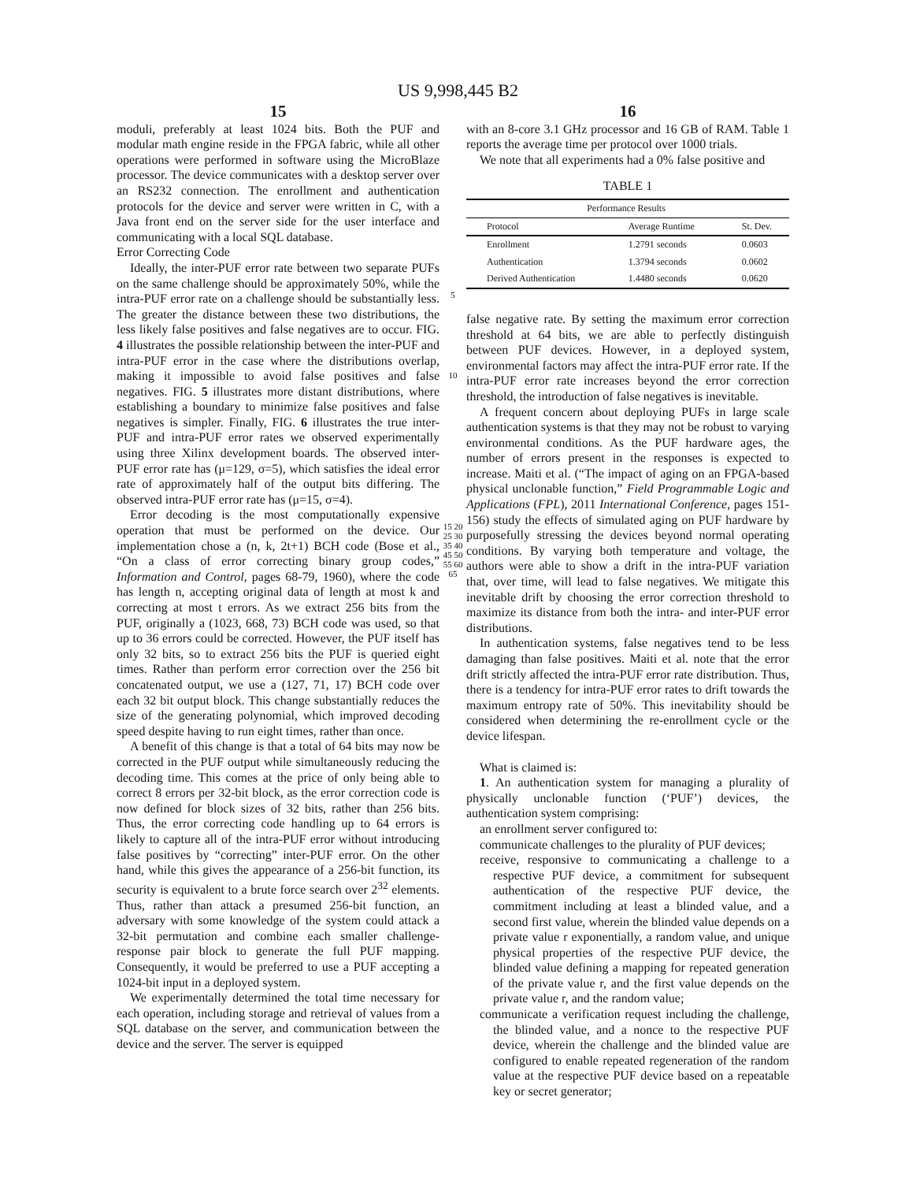US 9,998,445 B2
15
moduli, preferably at least 1024 bits. Both the PUF and modular math engine reside in the FPGA fabric, while all other operations were performed in software using the MicroBlaze processor. The device communicates with a desktop server over an RS232 connection. The enrollment and authentication protocols for the device and server were written in C, with a Java front end on the server side for the user interface and communicating with a local SQL database.
Error Correcting Code
Ideally, the inter-PUF error rate between two separate PUFs on the same challenge should be approximately 50%, while the intra-PUF error rate on a challenge should be substantially less. The greater the distance between these two distributions, the less likely false positives and false negatives are to occur. FIG. 4 illustrates the possible relationship between the inter-PUF and intra-PUF error in the case where the distributions overlap, making it impossible to avoid false positives and false negatives. FIG. 5 illustrates more distant distributions, where establishing a boundary to minimize false positives and false negatives is simpler. Finally, FIG. 6 illustrates the true inter-PUF and intra-PUF error rates we observed experimentally using three Xilinx development boards. The observed inter-PUF error rate has (μ=129, σ=5), which satisfies the ideal error rate of approximately half of the output bits differing. The observed intra-PUF error rate has (μ=15, σ=4).
Error decoding is the most computationally expensive operation that must be performed on the device. Our implementation chose a (n, k, 2t+1) BCH code (Bose et al., “On a class of error correcting binary group codes,” Information and Control, pages 68-79, 1960), where the code has length n, accepting original data of length at most k and correcting at most t errors. As we extract 256 bits from the PUF, originally a (1023, 668, 73) BCH code was used, so that up to 36 errors could be corrected. However, the PUF itself has only 32 bits, so to extract 256 bits the PUF is queried eight times. Rather than perform error correction over the 256 bit concatenated output, we use a (127, 71, 17) BCH code over each 32 bit output block. This change substantially reduces the size of the generating polynomial, which improved decoding speed despite having to run eight times, rather than once.
A benefit of this change is that a total of 64 bits may now be corrected in the PUF output while simultaneously reducing the decoding time. This comes at the price of only being able to correct 8 errors per 32-bit block, as the error correction code is now defined for block sizes of 32 bits, rather than 256 bits. Thus, the error correcting code handling up to 64 errors is likely to capture all of the intra-PUF error without introducing false positives by “correcting” inter-PUF error. On the other hand, while this gives the appearance of a 256-bit function, its security is equivalent to a brute force search over 2<sup>32</sup> elements. Thus, rather than attack a presumed 256-bit function, an adversary with some knowledge of the system could attack a 32-bit permutation and combine each smaller challenge-response pair block to generate the full PUF mapping. Consequently, it would be preferred to use a PUF accepting a 1024-bit input in a deployed system.
We experimentally determined the total time necessary for each operation, including storage and retrieval of values from a SQL database on the server, and communication between the device and the server. The server is equipped
5
10
15 20 25 30 35 40 45 50 55 60 65
16
with an 8-core 3.1 GHz processor and 16 GB of RAM. Table 1 reports the average time per protocol over 1000 trials.
We note that all experiments had a 0% false positive and
TABLE 1
| Performance Results | | |
| --- | --- | --- |
| Protocol | Average Runtime | St. Dev. |
| Enrollment | 1.2791 seconds | 0.0603 |
| Authentication | 1.3794 seconds | 0.0602 |
| Derived Authentication | 1.4480 seconds | 0.0620 |
false negative rate. By setting the maximum error correction threshold at 64 bits, we are able to perfectly distinguish between PUF devices. However, in a deployed system, environmental factors may affect the intra-PUF error rate. If the intra-PUF error rate increases beyond the error correction threshold, the introduction of false negatives is inevitable.
A frequent concern about deploying PUFs in large scale authentication systems is that they may not be robust to varying environmental conditions. As the PUF hardware ages, the number of errors present in the responses is expected to increase. Maiti et al. (“The impact of aging on an FPGA-based physical unclonable function,” Field Programmable Logic and Applications (FPL), 2011 International Conference, pages 151-156) study the effects of simulated aging on PUF hardware by purposefully stressing the devices beyond normal operating conditions. By varying both temperature and voltage, the authors were able to show a drift in the intra-PUF variation that, over time, will lead to false negatives. We mitigate this inevitable drift by choosing the error correction threshold to maximize its distance from both the intra- and inter-PUF error distributions.
In authentication systems, false negatives tend to be less damaging than false positives. Maiti et al. note that the error drift strictly affected the intra-PUF error rate distribution. Thus, there is a tendency for intra-PUF error rates to drift towards the maximum entropy rate of 50%. This inevitability should be considered when determining the re-enrollment cycle or the device lifespan.
What is claimed is:
1. An authentication system for managing a plurality of physically unclonable function (‘PUF’) devices, the authentication system comprising:
an enrollment server configured to:
communicate challenges to the plurality of PUF devices;
receive, responsive to communicating a challenge to a respective PUF device, a commitment for subsequent authentication of the respective PUF device, the commitment including at least a blinded value, and a second first value, wherein the blinded value depends on a private value r exponentially, a random value, and unique physical properties of the respective PUF device, the blinded value defining a mapping for repeated generation of the private value r, and the first value depends on the private value r, and the random value;
communicate a verification request including the challenge, the blinded value, and a nonce to the respective PUF device, wherein the challenge and the blinded value are configured to enable repeated regeneration of the random value at the respective PUF device based on a repeatable key or secret generator;